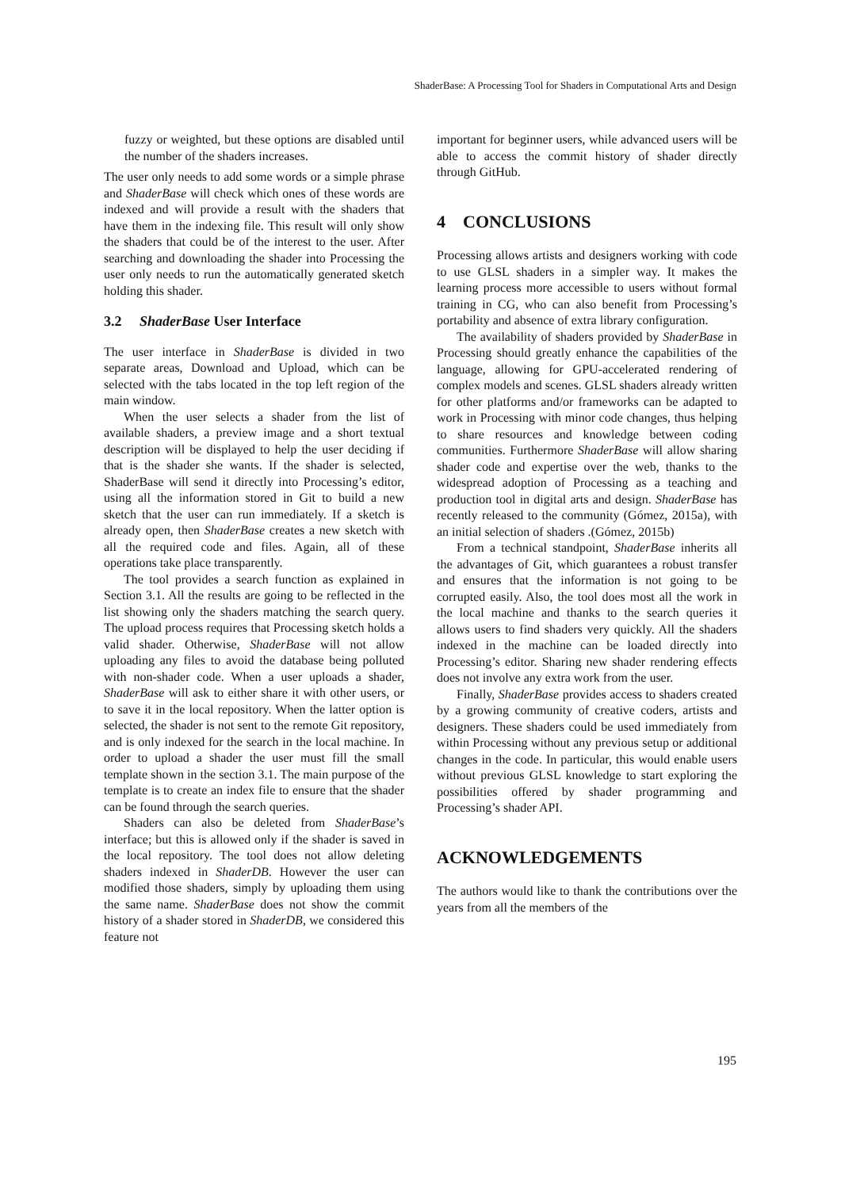ShaderBase: A Processing Tool for Shaders in Computational Arts and Design
fuzzy or weighted, but these options are disabled until the number of the shaders increases.
The user only needs to add some words or a simple phrase and ShaderBase will check which ones of these words are indexed and will provide a result with the shaders that have them in the indexing file. This result will only show the shaders that could be of the interest to the user. After searching and downloading the shader into Processing the user only needs to run the automatically generated sketch holding this shader.
3.2 ShaderBase User Interface
The user interface in ShaderBase is divided in two separate areas, Download and Upload, which can be selected with the tabs located in the top left region of the main window.
When the user selects a shader from the list of available shaders, a preview image and a short textual description will be displayed to help the user deciding if that is the shader she wants. If the shader is selected, ShaderBase will send it directly into Processing’s editor, using all the information stored in Git to build a new sketch that the user can run immediately. If a sketch is already open, then ShaderBase creates a new sketch with all the required code and files. Again, all of these operations take place transparently.
The tool provides a search function as explained in Section 3.1. All the results are going to be reflected in the list showing only the shaders matching the search query. The upload process requires that Processing sketch holds a valid shader. Otherwise, ShaderBase will not allow uploading any files to avoid the database being polluted with non-shader code. When a user uploads a shader, ShaderBase will ask to either share it with other users, or to save it in the local repository. When the latter option is selected, the shader is not sent to the remote Git repository, and is only indexed for the search in the local machine. In order to upload a shader the user must fill the small template shown in the section 3.1. The main purpose of the template is to create an index file to ensure that the shader can be found through the search queries.
Shaders can also be deleted from ShaderBase’s interface; but this is allowed only if the shader is saved in the local repository. The tool does not allow deleting shaders indexed in ShaderDB. However the user can modified those shaders, simply by uploading them using the same name. ShaderBase does not show the commit history of a shader stored in ShaderDB, we considered this feature not
important for beginner users, while advanced users will be able to access the commit history of shader directly through GitHub.
4 CONCLUSIONS
Processing allows artists and designers working with code to use GLSL shaders in a simpler way. It makes the learning process more accessible to users without formal training in CG, who can also benefit from Processing’s portability and absence of extra library configuration.
The availability of shaders provided by ShaderBase in Processing should greatly enhance the capabilities of the language, allowing for GPU-accelerated rendering of complex models and scenes. GLSL shaders already written for other platforms and/or frameworks can be adapted to work in Processing with minor code changes, thus helping to share resources and knowledge between coding communities. Furthermore ShaderBase will allow sharing shader code and expertise over the web, thanks to the widespread adoption of Processing as a teaching and production tool in digital arts and design. ShaderBase has recently released to the community (Gómez, 2015a), with an initial selection of shaders .(Gómez, 2015b)
From a technical standpoint, ShaderBase inherits all the advantages of Git, which guarantees a robust transfer and ensures that the information is not going to be corrupted easily. Also, the tool does most all the work in the local machine and thanks to the search queries it allows users to find shaders very quickly. All the shaders indexed in the machine can be loaded directly into Processing’s editor. Sharing new shader rendering effects does not involve any extra work from the user.
Finally, ShaderBase provides access to shaders created by a growing community of creative coders, artists and designers. These shaders could be used immediately from within Processing without any previous setup or additional changes in the code. In particular, this would enable users without previous GLSL knowledge to start exploring the possibilities offered by shader programming and Processing’s shader API.
ACKNOWLEDGEMENTS
The authors would like to thank the contributions over the years from all the members of the
195